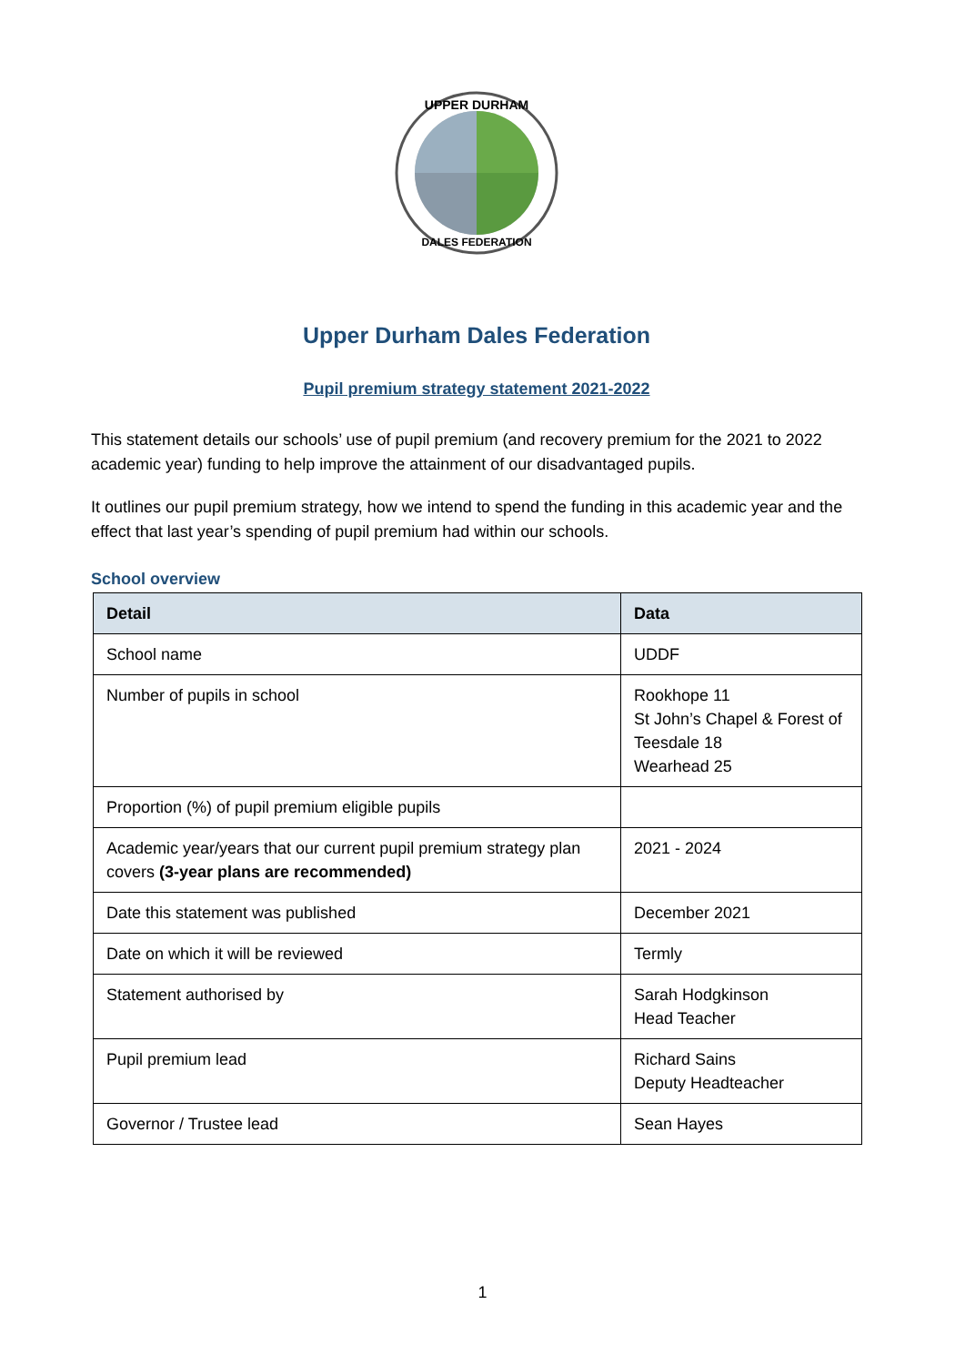UPPER DURHAM
DALES FEDERATION
Upper Durham Dales Federation
Pupil premium strategy statement 2021-2022
This statement details our schools’ use of pupil premium (and recovery premium for the 2021 to 2022 academic year) funding to help improve the attainment of our disadvantaged pupils.
It outlines our pupil premium strategy, how we intend to spend the funding in this academic year and the effect that last year’s spending of pupil premium had within our schools.
School overview
| Detail | Data |
| --- | --- |
| School name | UDDF |
| Number of pupils in school | Rookhope 11 St John’s Chapel & Forest of Teesdale 18 Wearhead 25 |
| Proportion (%) of pupil premium eligible pupils | |
| Academic year/years that our current pupil premium strategy plan covers (3-year plans are recommended) | 2021 - 2024 |
| Date this statement was published | December 2021 |
| Date on which it will be reviewed | Termly |
| Statement authorised by | Sarah Hodgkinson Head Teacher |
| Pupil premium lead | Richard Sains Deputy Headteacher |
| Governor / Trustee lead | Sean Hayes |
1